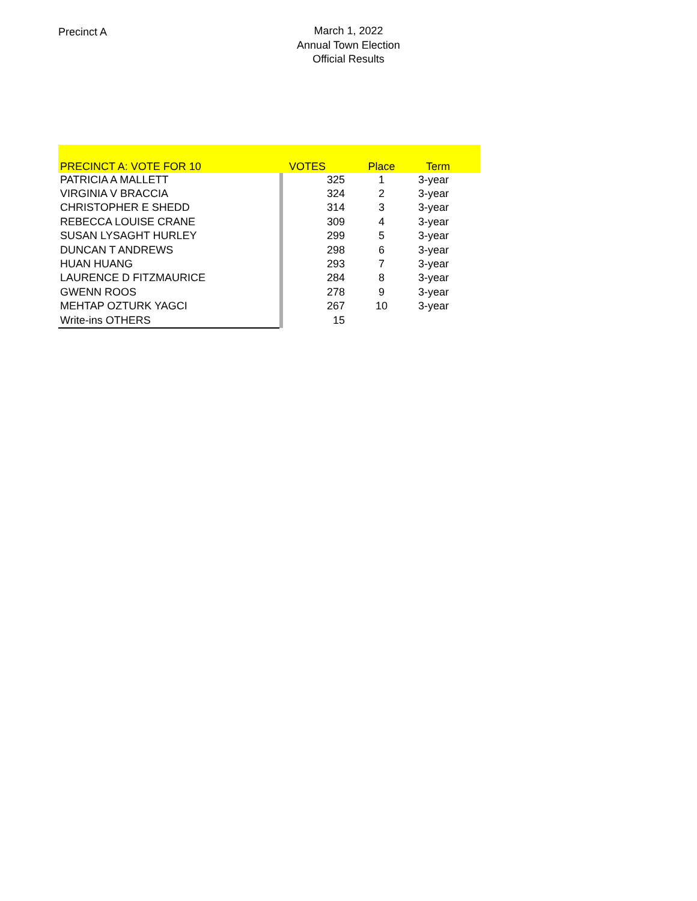Precinct A
March 1, 2022
Annual Town Election
Official Results
| PRECINCT A: VOTE FOR 10 | | VOTES | Place | Term |
| --- | --- | --- | --- | --- |
| PATRICIA A MALLETT | | 325 | 1 | 3-year |
| VIRGINIA V BRACCIA | | 324 | 2 | 3-year |
| CHRISTOPHER E SHEDD | | 314 | 3 | 3-year |
| REBECCA LOUISE CRANE | | 309 | 4 | 3-year |
| SUSAN LYSAGHT HURLEY | | 299 | 5 | 3-year |
| DUNCAN T ANDREWS | | 298 | 6 | 3-year |
| HUAN HUANG | | 293 | 7 | 3-year |
| LAURENCE D FITZMAURICE | | 284 | 8 | 3-year |
| GWENN ROOS | | 278 | 9 | 3-year |
| MEHTAP OZTURK YAGCI | | 267 | 10 | 3-year |
| Write-ins OTHERS | | 15 | | |